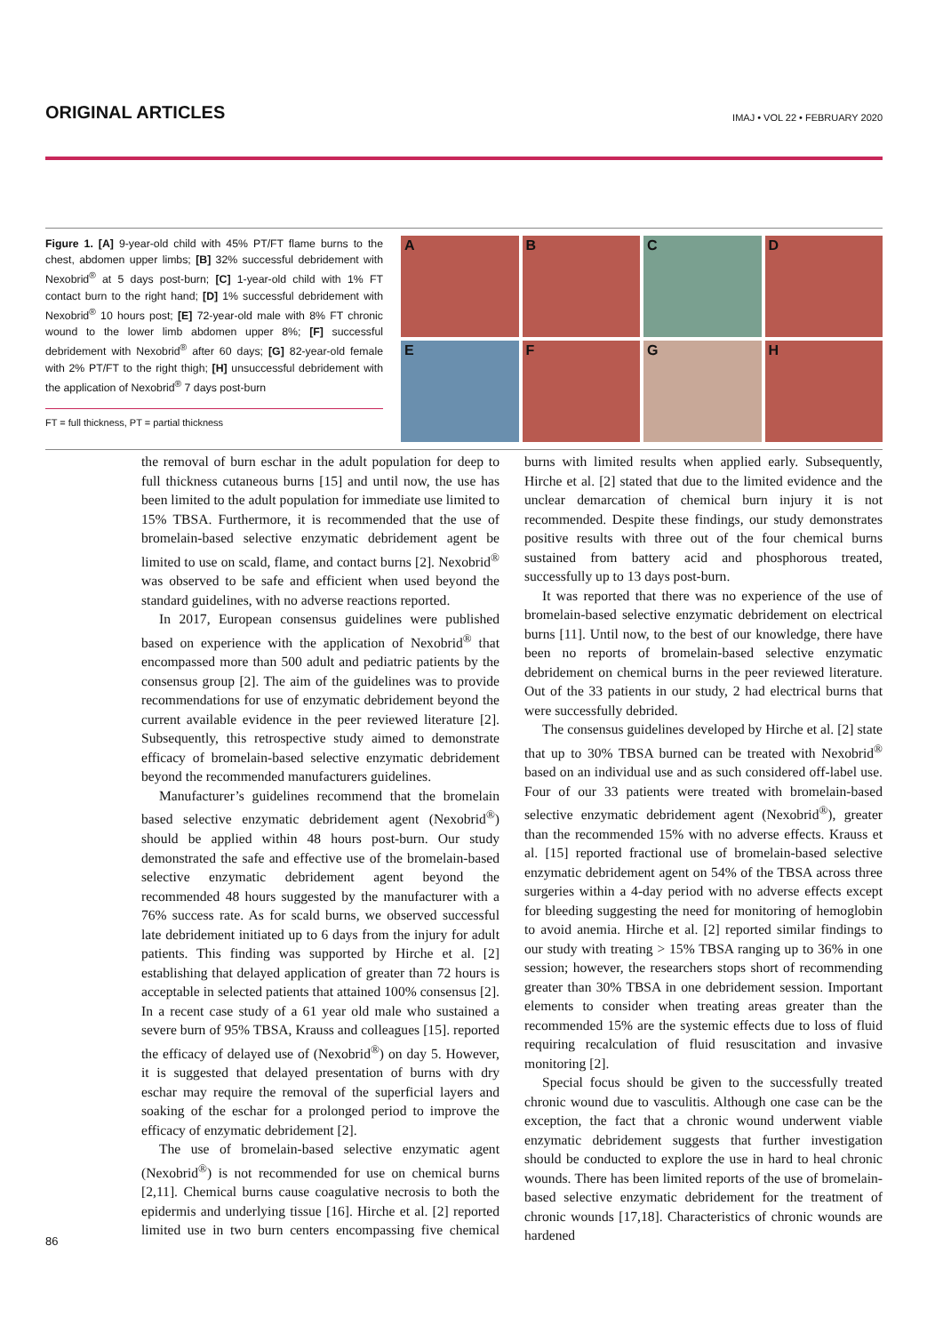ORIGINAL ARTICLES
IMAJ • VOL 22 • FEBRUARY 2020
Figure 1. [A] 9-year-old child with 45% PT/FT flame burns to the chest, abdomen upper limbs; [B] 32% successful debridement with Nexobrid<sup>®</sup> at 5 days post-burn; [C] 1-year-old child with 1% FT contact burn to the right hand; [D] 1% successful debridement with Nexobrid<sup>®</sup> 10 hours post; [E] 72-year-old male with 8% FT chronic wound to the lower limb abdomen upper 8%; [F] successful debridement with Nexobrid<sup>®</sup> after 60 days; [G] 82-year-old female with 2% PT/FT to the right thigh; [H] unsuccessful debridement with the application of Nexobrid<sup>®</sup> 7 days post-burn
FT = full thickness, PT = partial thickness
A
B
C
D
E
F
G
H
the removal of burn eschar in the adult population for deep to full thickness cutaneous burns [15] and until now, the use has been limited to the adult population for immediate use limited to 15% TBSA. Furthermore, it is recommended that the use of bromelain-based selective enzymatic debridement agent be limited to use on scald, flame, and contact burns [2]. Nexobrid<sup>®</sup> was observed to be safe and efficient when used beyond the standard guidelines, with no adverse reactions reported.
In 2017, European consensus guidelines were published based on experience with the application of Nexobrid<sup>®</sup> that encompassed more than 500 adult and pediatric patients by the consensus group [2]. The aim of the guidelines was to provide recommendations for use of enzymatic debridement beyond the current available evidence in the peer reviewed literature [2]. Subsequently, this retrospective study aimed to demonstrate efficacy of bromelain-based selective enzymatic debridement beyond the recommended manufacturers guidelines.
Manufacturer’s guidelines recommend that the bromelain based selective enzymatic debridement agent (Nexobrid<sup>®</sup>) should be applied within 48 hours post-burn. Our study demonstrated the safe and effective use of the bromelain-based selective enzymatic debridement agent beyond the recommended 48 hours suggested by the manufacturer with a 76% success rate. As for scald burns, we observed successful late debridement initiated up to 6 days from the injury for adult patients. This finding was supported by Hirche et al. [2] establishing that delayed application of greater than 72 hours is acceptable in selected patients that attained 100% consensus [2]. In a recent case study of a 61 year old male who sustained a severe burn of 95% TBSA, Krauss and colleagues [15]. reported the efficacy of delayed use of (Nexobrid<sup>®</sup>) on day 5. However, it is suggested that delayed presentation of burns with dry eschar may require the removal of the superficial layers and soaking of the eschar for a prolonged period to improve the efficacy of enzymatic debridement [2].
The use of bromelain-based selective enzymatic agent (Nexobrid<sup>®</sup>) is not recommended for use on chemical burns [2,11]. Chemical burns cause coagulative necrosis to both the epidermis and underlying tissue [16]. Hirche et al. [2] reported limited use in two burn centers encompassing five chemical burns with limited results when applied early. Subsequently, Hirche et al. [2] stated that due to the limited evidence and the unclear demarcation of chemical burn injury it is not recommended. Despite these findings, our study demonstrates positive results with three out of the four chemical burns sustained from battery acid and phosphorous treated, successfully up to 13 days post-burn.
It was reported that there was no experience of the use of bromelain-based selective enzymatic debridement on electrical burns [11]. Until now, to the best of our knowledge, there have been no reports of bromelain-based selective enzymatic debridement on chemical burns in the peer reviewed literature. Out of the 33 patients in our study, 2 had electrical burns that were successfully debrided.
The consensus guidelines developed by Hirche et al. [2] state that up to 30% TBSA burned can be treated with Nexobrid<sup>®</sup> based on an individual use and as such considered off-label use. Four of our 33 patients were treated with bromelain-based selective enzymatic debridement agent (Nexobrid<sup>®</sup>), greater than the recommended 15% with no adverse effects. Krauss et al. [15] reported fractional use of bromelain-based selective enzymatic debridement agent on 54% of the TBSA across three surgeries within a 4-day period with no adverse effects except for bleeding suggesting the need for monitoring of hemoglobin to avoid anemia. Hirche et al. [2] reported similar findings to our study with treating > 15% TBSA ranging up to 36% in one session; however, the researchers stops short of recommending greater than 30% TBSA in one debridement session. Important elements to consider when treating areas greater than the recommended 15% are the systemic effects due to loss of fluid requiring recalculation of fluid resuscitation and invasive monitoring [2].
Special focus should be given to the successfully treated chronic wound due to vasculitis. Although one case can be the exception, the fact that a chronic wound underwent viable enzymatic debridement suggests that further investigation should be conducted to explore the use in hard to heal chronic wounds. There has been limited reports of the use of bromelain-based selective enzymatic debridement for the treatment of chronic wounds [17,18]. Characteristics of chronic wounds are hardened
86